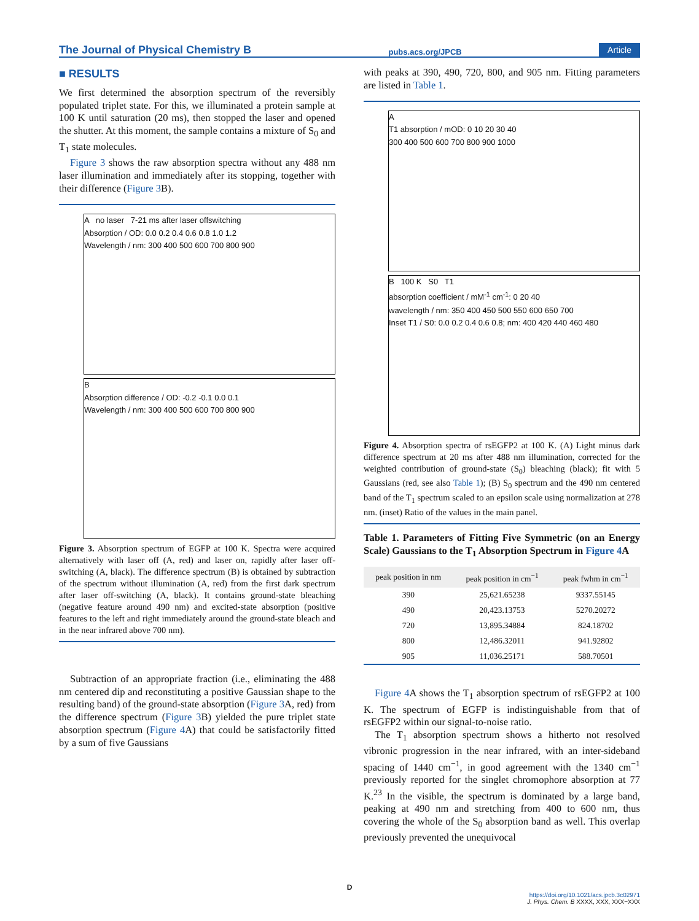The Journal of Physical Chemistry B pubs.acs.org/JPCB Article
■ RESULTS
We first determined the absorption spectrum of the reversibly populated triplet state. For this, we illuminated a protein sample at 100 K until saturation (20 ms), then stopped the laser and opened the shutter. At this moment, the sample contains a mixture of S<sub>0</sub> and T<sub>1</sub> state molecules.
Figure 3 shows the raw absorption spectra without any 488 nm laser illumination and immediately after its stopping, together with their difference (Figure 3 B).
A no laser 7-21 ms after laser offswitching
Absorption / OD: 0.0 0.2 0.4 0.6 0.8 1.0 1.2
Wavelength / nm: 300 400 500 600 700 800 900
B
Absorption difference / OD: -0.2 -0.1 0.0 0.1
Wavelength / nm: 300 400 500 600 700 800 900
Figure 3. Absorption spectrum of EGFP at 100 K. Spectra were acquired alternatively with laser off (A, red) and laser on, rapidly after laser off-switching (A, black). The difference spectrum (B) is obtained by subtraction of the spectrum without illumination (A, red) from the first dark spectrum after laser off-switching (A, black). It contains ground-state bleaching (negative feature around 490 nm) and excited-state absorption (positive features to the left and right immediately around the ground-state bleach and in the near infrared above 700 nm).
Subtraction of an appropriate fraction (i.e., eliminating the 488 nm centered dip and reconstituting a positive Gaussian shape to the resulting band) of the ground-state absorption (Figure 3 A, red) from the difference spectrum (Figure 3 B) yielded the pure triplet state absorption spectrum (Figure 4 A) that could be satisfactorily fitted by a sum of five Gaussians
with peaks at 390, 490, 720, 800, and 905 nm. Fitting parameters are listed in Table 1.
A
T1 absorption / mOD: 0 10 20 30 40
300 400 500 600 700 800 900 1000
B 100 K S0 T1
absorption coefficient / mM<sup>-1</sup> cm<sup>-1</sup>: 0 20 40
wavelength / nm: 350 400 450 500 550 600 650 700
Inset T1 / S0: 0.0 0.2 0.4 0.6 0.8; nm: 400 420 440 460 480
Figure 4. Absorption spectra of rsEGFP2 at 100 K. (A) Light minus dark difference spectrum at 20 ms after 488 nm illumination, corrected for the weighted contribution of ground-state (S<sub>0</sub>) bleaching (black); fit with 5 Gaussians (red, see also Table 1); (B) S<sub>0</sub> spectrum and the 490 nm centered band of the T<sub>1</sub> spectrum scaled to an epsilon scale using normalization at 278 nm. (inset) Ratio of the values in the main panel.
Table 1. Parameters of Fitting Five Symmetric (on an Energy Scale) Gaussians to the T<sub>1</sub> Absorption Spectrum in Figure 4 A
| peak position in nm | peak position in cm<sup>−1</sup> | peak fwhm in cm<sup>−1</sup> |
| --- | --- | --- |
| 390 | 25,621.65238 | 9337.55145 |
| 490 | 20,423.13753 | 5270.20272 |
| 720 | 13,895.34884 | 824.18702 |
| 800 | 12,486.32011 | 941.92802 |
| 905 | 11,036.25171 | 588.70501 |
Figure 4 A shows the T<sub>1</sub> absorption spectrum of rsEGFP2 at 100 K. The spectrum of EGFP is indistinguishable from that of rsEGFP2 within our signal-to-noise ratio.
The T<sub>1</sub> absorption spectrum shows a hitherto not resolved vibronic progression in the near infrared, with an inter-sideband spacing of 1440 cm<sup>−1</sup>, in good agreement with the 1340 cm<sup>−1</sup> previously reported for the singlet chromophore absorption at 77 K.<sup>23</sup> In the visible, the spectrum is dominated by a large band, peaking at 490 nm and stretching from 400 to 600 nm, thus covering the whole of the S<sub>0</sub> absorption band as well. This overlap previously prevented the unequivocal
D
https://doi.org/10.1021/acs.jpcb.3c02971
J. Phys. Chem. B XXXX, XXX, XXX−XXX